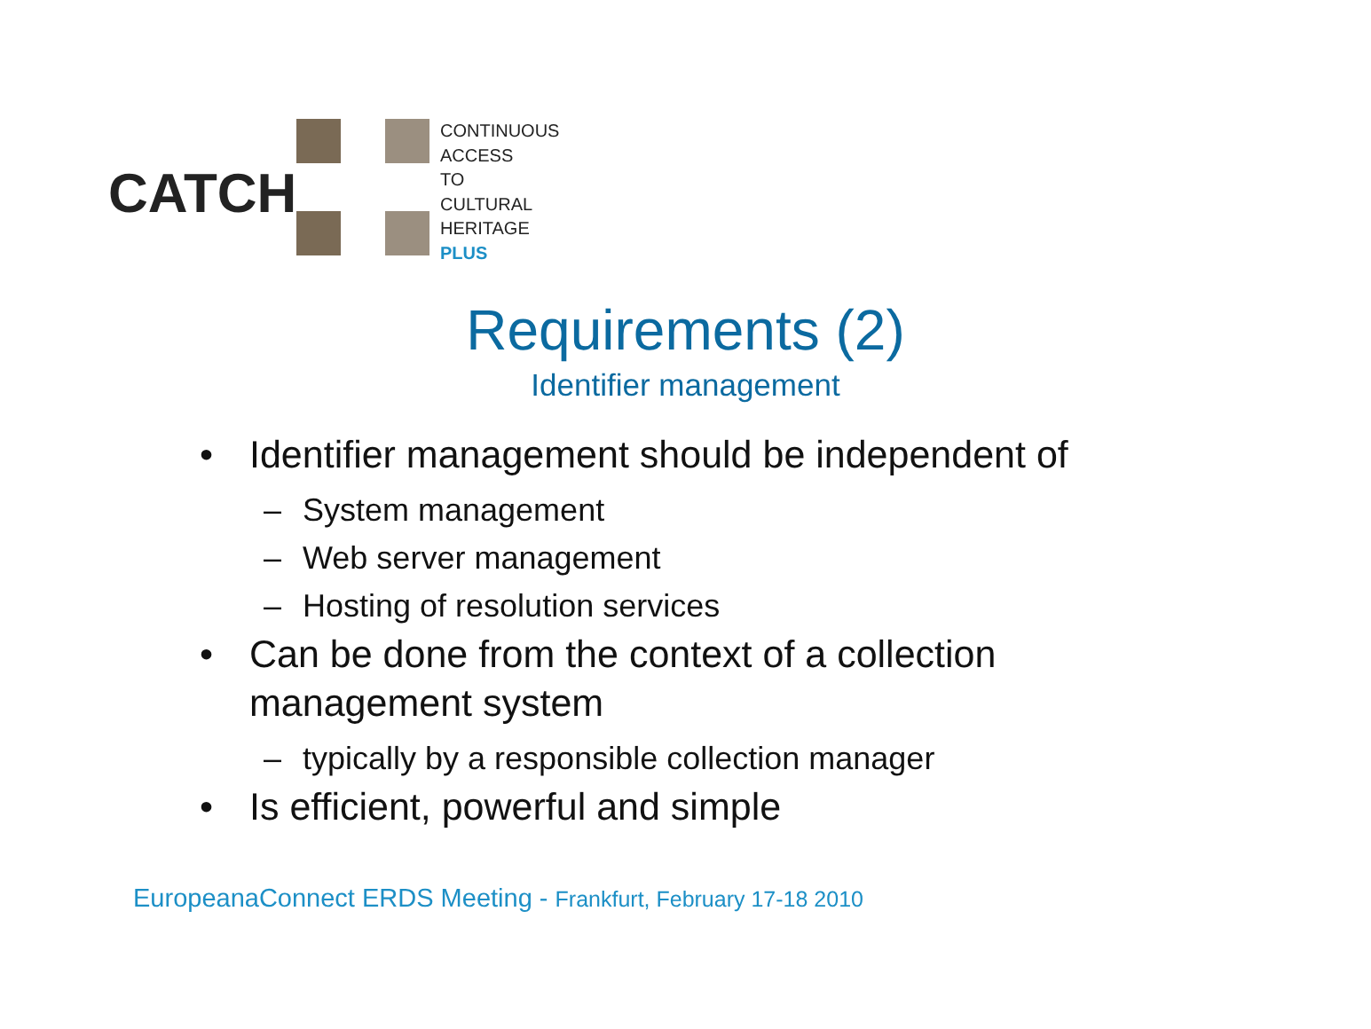CATCH
CONTINUOUS
ACCESS
TO
CULTURAL
HERITAGE
PLUS
Requirements (2)
Identifier management
• Identifier management should be independent of
– System management
– Web server management
– Hosting of resolution services
• Can be done from the context of a collection management system
– typically by a responsible collection manager
• Is efficient, powerful and simple
EuropeanaConnect ERDS Meeting - Frankfurt, February 17-18 2010